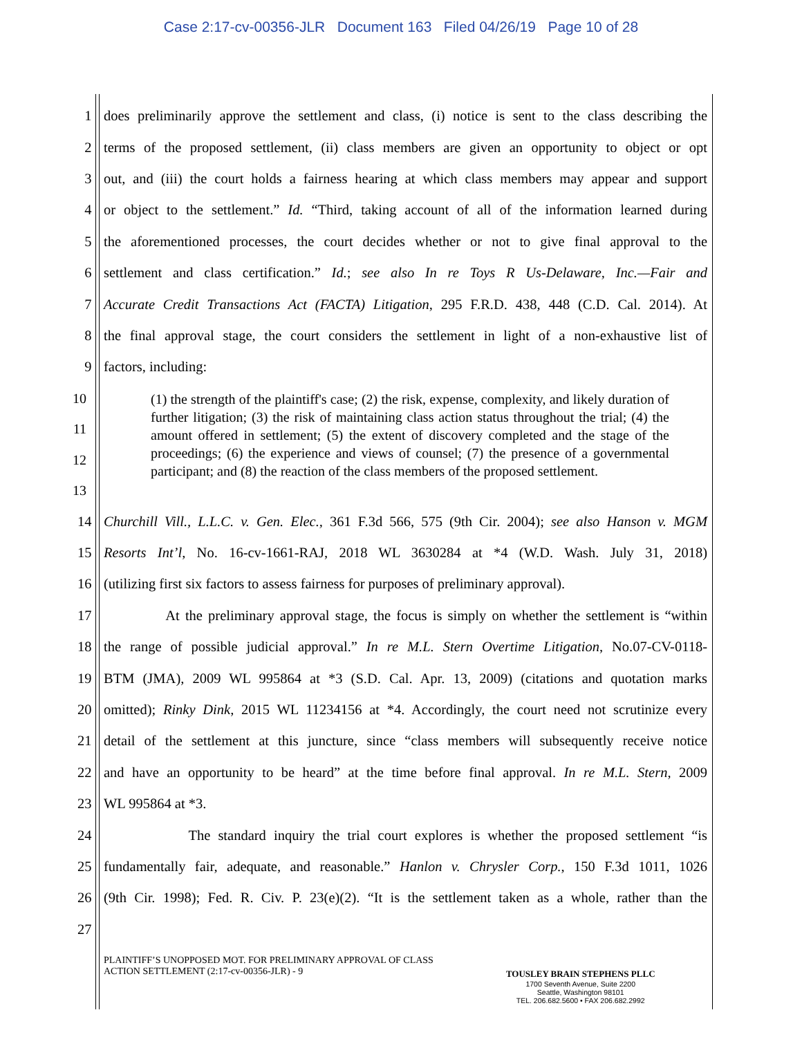Case 2:17-cv-00356-JLR Document 163 Filed 04/26/19 Page 10 of 28
1 does preliminarily approve the settlement and class, (i) notice is sent to the class describing the
2 terms of the proposed settlement, (ii) class members are given an opportunity to object or opt
3 out, and (iii) the court holds a fairness hearing at which class members may appear and support
4 or object to the settlement.” Id. “Third, taking account of all of the information learned during
5 the aforementioned processes, the court decides whether or not to give final approval to the
6 settlement and class certification.” Id.; see also In re Toys R Us-Delaware, Inc.—Fair and
7 Accurate Credit Transactions Act (FACTA) Litigation, 295 F.R.D. 438, 448 (C.D. Cal. 2014). At
8 the final approval stage, the court considers the settlement in light of a non-exhaustive list of
9 factors, including:
10
11
12
13
(1) the strength of the plaintiff's case; (2) the risk, expense, complexity, and likely duration of further litigation; (3) the risk of maintaining class action status throughout the trial; (4) the amount offered in settlement; (5) the extent of discovery completed and the stage of the proceedings; (6) the experience and views of counsel; (7) the presence of a governmental participant; and (8) the reaction of the class members of the proposed settlement.
14 Churchill Vill., L.L.C. v. Gen. Elec., 361 F.3d 566, 575 (9th Cir. 2004); see also Hanson v. MGM
15 Resorts Int’l, No. 16-cv-1661-RAJ, 2018 WL 3630284 at *4 (W.D. Wash. July 31, 2018)
16 (utilizing first six factors to assess fairness for purposes of preliminary approval).
17 At the preliminary approval stage, the focus is simply on whether the settlement is “within
18 the range of possible judicial approval.” In re M.L. Stern Overtime Litigation, No.07-CV-0118-
19 BTM (JMA), 2009 WL 995864 at *3 (S.D. Cal. Apr. 13, 2009) (citations and quotation marks
20 omitted); Rinky Dink, 2015 WL 11234156 at *4. Accordingly, the court need not scrutinize every
21 detail of the settlement at this juncture, since “class members will subsequently receive notice
22 and have an opportunity to be heard” at the time before final approval. In re M.L. Stern, 2009
23 WL 995864 at *3.
24 The standard inquiry the trial court explores is whether the proposed settlement “is
25 fundamentally fair, adequate, and reasonable.” Hanlon v. Chrysler Corp., 150 F.3d 1011, 1026
26 (9th Cir. 1998); Fed. R. Civ. P. 23(e)(2). “It is the settlement taken as a whole, rather than the
27
PLAINTIFF’S UNOPPOSED MOT. FOR PRELIMINARY APPROVAL OF CLASS
ACTION SETTLEMENT (2:17-cv-00356-JLR) - 9
TOUSLEY BRAIN STEPHENS PLLC
1700 Seventh Avenue, Suite 2200
Seattle, Washington 98101
TEL. 206.682.5600 • FAX 206.682.2992